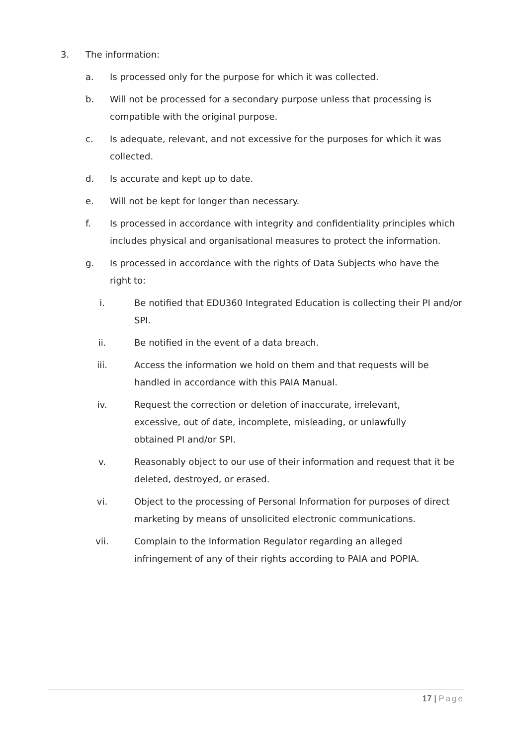3. The information:
a. Is processed only for the purpose for which it was collected.
b. Will not be processed for a secondary purpose unless that processing is compatible with the original purpose.
c. Is adequate, relevant, and not excessive for the purposes for which it was collected.
d. Is accurate and kept up to date.
e. Will not be kept for longer than necessary.
f. Is processed in accordance with integrity and confidentiality principles which includes physical and organisational measures to protect the information.
g. Is processed in accordance with the rights of Data Subjects who have the right to:
i. Be notified that EDU360 Integrated Education is collecting their PI and/or SPI.
ii.
Be notified in the event of a data breach.
iii.
Access the information we hold on them and that requests will be handled in accordance with this PAIA Manual.
iv.
Request the correction or deletion of inaccurate, irrelevant, excessive, out of date, incomplete, misleading, or unlawfully obtained PI and/or SPI.
v. Reasonably object to our use of their information and request that it be deleted, destroyed, or erased.
vi.
Object to the processing of Personal Information for purposes of direct marketing by means of unsolicited electronic communications.
vii.
Complain to the Information Regulator regarding an alleged infringement of any of their rights according to PAIA and POPIA.
17 | Page